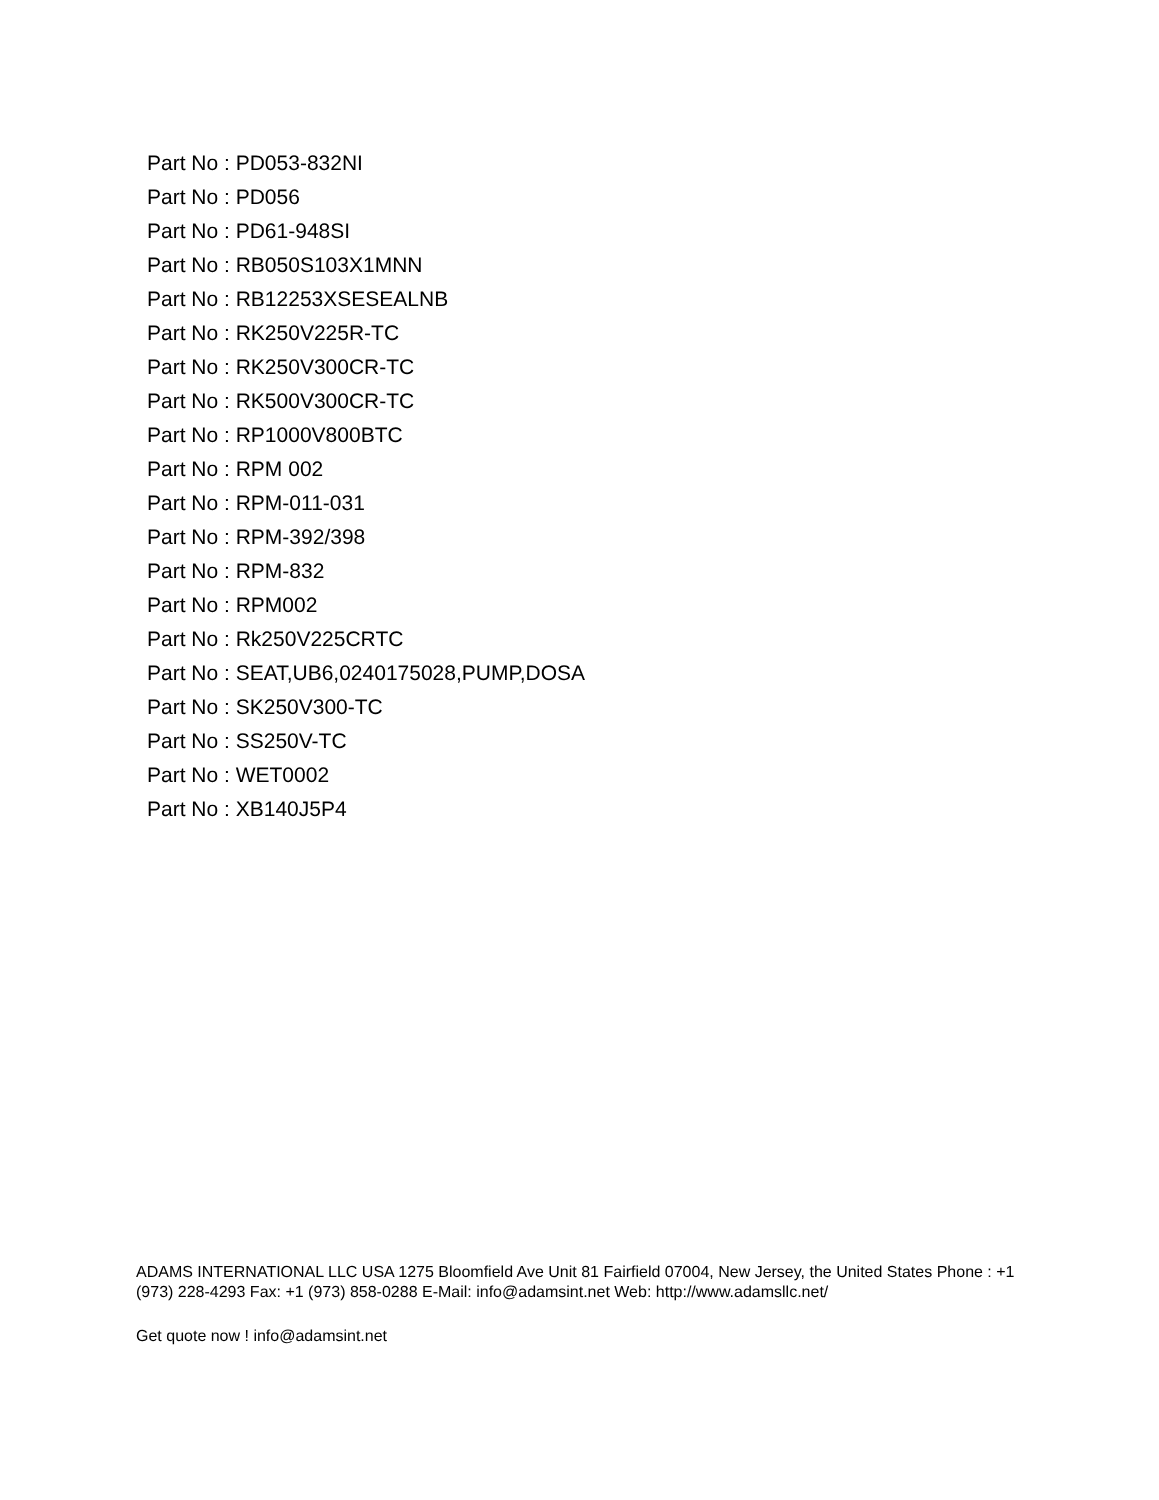Part No : PD053-832NI
Part No : PD056
Part No : PD61-948SI
Part No : RB050S103X1MNN
Part No : RB12253XSESEALNB
Part No : RK250V225R-TC
Part No : RK250V300CR-TC
Part No : RK500V300CR-TC
Part No : RP1000V800BTC
Part No : RPM 002
Part No : RPM-011-031
Part No : RPM-392/398
Part No : RPM-832
Part No : RPM002
Part No : Rk250V225CRTC
Part No : SEAT,UB6,0240175028,PUMP,DOSA
Part No : SK250V300-TC
Part No : SS250V-TC
Part No : WET0002
Part No : XB140J5P4
ADAMS INTERNATIONAL LLC USA 1275 Bloomfield Ave Unit 81 Fairfield 07004, New Jersey, the United States Phone : +1 (973) 228-4293 Fax: +1 (973) 858-0288 E-Mail: info@adamsint.net Web: http://www.adamsllc.net/
Get quote now ! info@adamsint.net